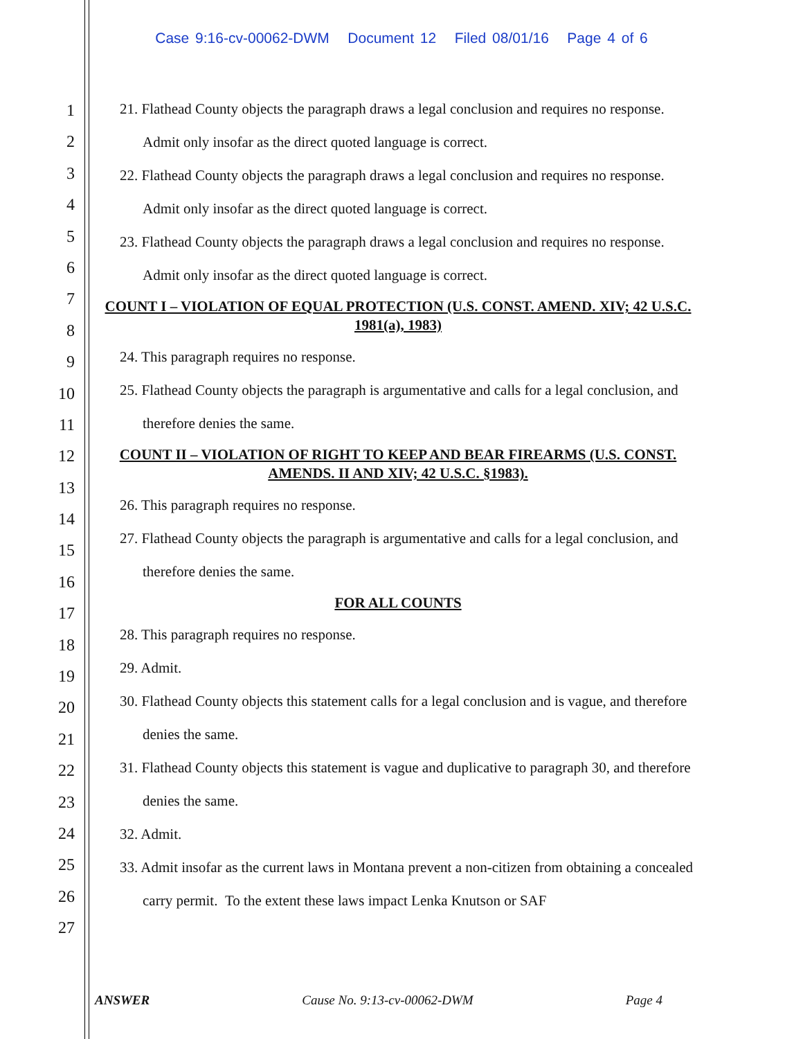Case 9:16-cv-00062-DWM Document 12 Filed 08/01/16 Page 4 of 6
1
2
3
4
5
6
7
8
9
10
11
12
13
14
15
16
17
18
19
20
21
22
23
24
25
26
27
21. Flathead County objects the paragraph draws a legal conclusion and requires no response. Admit only insofar as the direct quoted language is correct.
22. Flathead County objects the paragraph draws a legal conclusion and requires no response. Admit only insofar as the direct quoted language is correct.
23. Flathead County objects the paragraph draws a legal conclusion and requires no response. Admit only insofar as the direct quoted language is correct.
COUNT I – VIOLATION OF EQUAL PROTECTION (U.S. CONST. AMEND. XIV; 42 U.S.C. 1981(a), 1983)
24. This paragraph requires no response.
25. Flathead County objects the paragraph is argumentative and calls for a legal conclusion, and therefore denies the same.
COUNT II – VIOLATION OF RIGHT TO KEEP AND BEAR FIREARMS (U.S. CONST. AMENDS. II AND XIV; 42 U.S.C. §1983).
26. This paragraph requires no response.
27. Flathead County objects the paragraph is argumentative and calls for a legal conclusion, and therefore denies the same.
FOR ALL COUNTS
28. This paragraph requires no response.
29. Admit.
30. Flathead County objects this statement calls for a legal conclusion and is vague, and therefore denies the same.
31. Flathead County objects this statement is vague and duplicative to paragraph 30, and therefore denies the same.
32. Admit.
33. Admit insofar as the current laws in Montana prevent a non-citizen from obtaining a concealed carry permit. To the extent these laws impact Lenka Knutson or SAF
ANSWER Cause No. 9:13-cv-00062-DWM Page 4